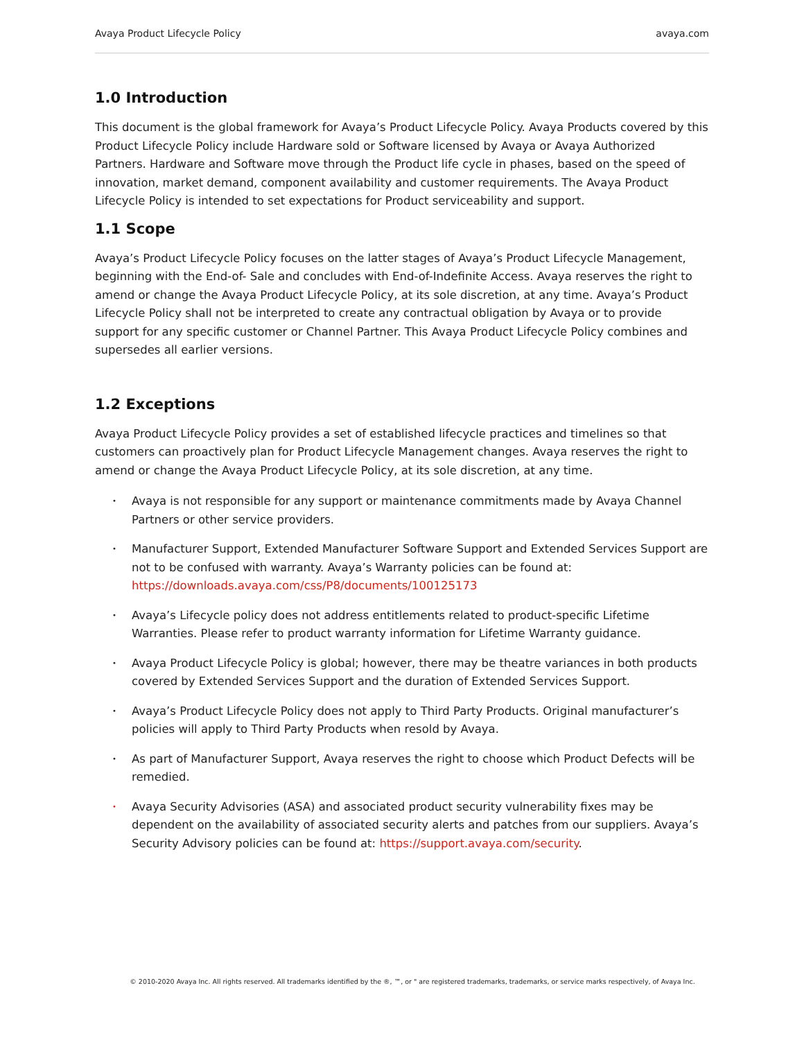Avaya Product Lifecycle Policy avaya.com
1.0 Introduction
This document is the global framework for Avaya’s Product Lifecycle Policy. Avaya Products covered by this Product Lifecycle Policy include Hardware sold or Software licensed by Avaya or Avaya Authorized Partners. Hardware and Software move through the Product life cycle in phases, based on the speed of innovation, market demand, component availability and customer requirements. The Avaya Product Lifecycle Policy is intended to set expectations for Product serviceability and support.
1.1 Scope
Avaya’s Product Lifecycle Policy focuses on the latter stages of Avaya’s Product Lifecycle Management, beginning with the End-of- Sale and concludes with End-of-Indefinite Access. Avaya reserves the right to amend or change the Avaya Product Lifecycle Policy, at its sole discretion, at any time. Avaya’s Product Lifecycle Policy shall not be interpreted to create any contractual obligation by Avaya or to provide support for any specific customer or Channel Partner. This Avaya Product Lifecycle Policy combines and supersedes all earlier versions.
1.2 Exceptions
Avaya Product Lifecycle Policy provides a set of established lifecycle practices and timelines so that customers can proactively plan for Product Lifecycle Management changes. Avaya reserves the right to amend or change the Avaya Product Lifecycle Policy, at its sole discretion, at any time.
• Avaya is not responsible for any support or maintenance commitments made by Avaya Channel Partners or other service providers.
• Manufacturer Support, Extended Manufacturer Software Support and Extended Services Support are not to be confused with warranty. Avaya’s Warranty policies can be found at: https://downloads.avaya.com/css/P8/documents/100125173
• Avaya’s Lifecycle policy does not address entitlements related to product-specific Lifetime Warranties. Please refer to product warranty information for Lifetime Warranty guidance.
• Avaya Product Lifecycle Policy is global; however, there may be theatre variances in both products covered by Extended Services Support and the duration of Extended Services Support.
• Avaya’s Product Lifecycle Policy does not apply to Third Party Products. Original manufacturer’s policies will apply to Third Party Products when resold by Avaya.
• As part of Manufacturer Support, Avaya reserves the right to choose which Product Defects will be remedied.
• Avaya Security Advisories (ASA) and associated product security vulnerability fixes may be dependent on the availability of associated security alerts and patches from our suppliers. Avaya’s Security Advisory policies can be found at: https://support.avaya.com/security.
© 2010-2020 Avaya Inc. All rights reserved. All trademarks identified by the ®, ™, or " are registered trademarks, trademarks, or service marks respectively, of Avaya Inc.